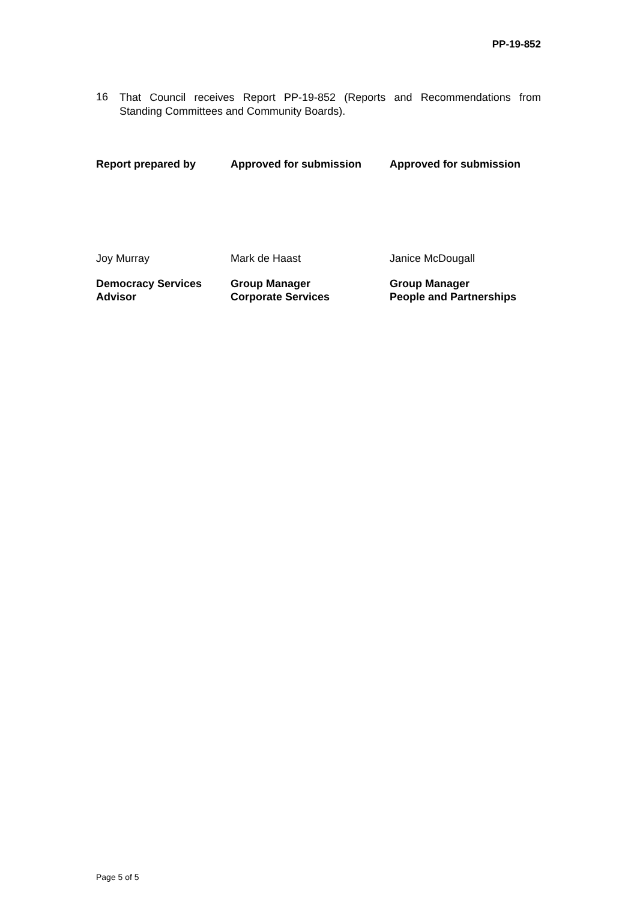PP-19-852
16 That Council receives Report PP-19-852 (Reports and Recommendations from Standing Committees and Community Boards).
| Report prepared by | Approved for submission | Approved for submission |
| --- | --- | --- |
| Joy Murray | Mark de Haast | Janice McDougall |
| Democracy Services Advisor | Group Manager Corporate Services | Group Manager People and Partnerships |
Page 5 of 5